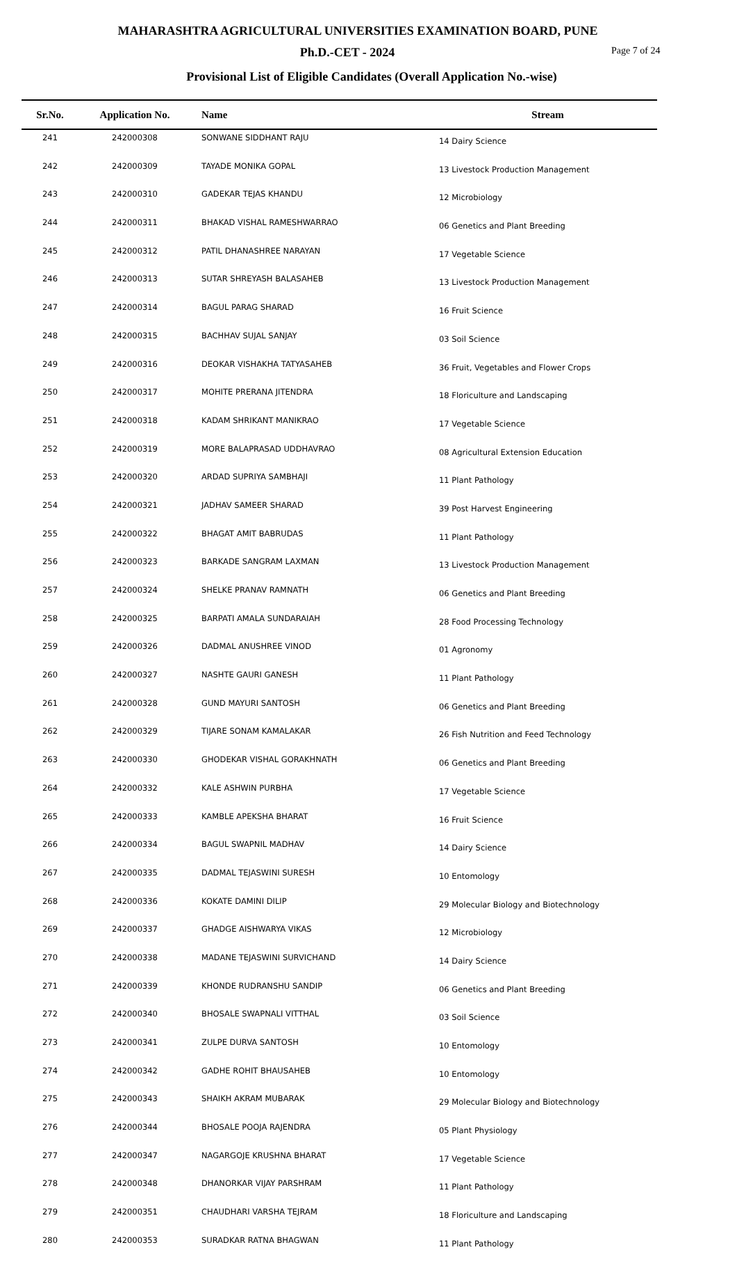MAHARASHTRA AGRICULTURAL UNIVERSITIES EXAMINATION BOARD, PUNE
Ph.D.-CET - 2024
Page 7 of 24
Provisional List of Eligible Candidates (Overall Application No.-wise)
| Sr.No. | Application No. | Name | Stream |
| --- | --- | --- | --- |
| 241 | 242000308 | SONWANE SIDDHANT RAJU | 14 Dairy Science |
| 242 | 242000309 | TAYADE MONIKA GOPAL | 13 Livestock Production Management |
| 243 | 242000310 | GADEKAR TEJAS KHANDU | 12 Microbiology |
| 244 | 242000311 | BHAKAD VISHAL RAMESHWARRAO | 06 Genetics and Plant Breeding |
| 245 | 242000312 | PATIL DHANASHREE NARAYAN | 17 Vegetable Science |
| 246 | 242000313 | SUTAR SHREYASH BALASAHEB | 13 Livestock Production Management |
| 247 | 242000314 | BAGUL PARAG SHARAD | 16 Fruit Science |
| 248 | 242000315 | BACHHAV SUJAL SANJAY | 03 Soil Science |
| 249 | 242000316 | DEOKAR VISHAKHA TATYASAHEB | 36 Fruit, Vegetables and Flower Crops |
| 250 | 242000317 | MOHITE PRERANA JITENDRA | 18 Floriculture and Landscaping |
| 251 | 242000318 | KADAM SHRIKANT MANIKRAO | 17 Vegetable Science |
| 252 | 242000319 | MORE BALAPRASAD UDDHAVRAO | 08 Agricultural Extension Education |
| 253 | 242000320 | ARDAD SUPRIYA SAMBHAJI | 11 Plant Pathology |
| 254 | 242000321 | JADHAV SAMEER SHARAD | 39 Post Harvest Engineering |
| 255 | 242000322 | BHAGAT AMIT BABRUDAS | 11 Plant Pathology |
| 256 | 242000323 | BARKADE SANGRAM LAXMAN | 13 Livestock Production Management |
| 257 | 242000324 | SHELKE PRANAV RAMNATH | 06 Genetics and Plant Breeding |
| 258 | 242000325 | BARPATI AMALA SUNDARAIAH | 28 Food Processing Technology |
| 259 | 242000326 | DADMAL ANUSHREE VINOD | 01 Agronomy |
| 260 | 242000327 | NASHTE GAURI GANESH | 11 Plant Pathology |
| 261 | 242000328 | GUND MAYURI SANTOSH | 06 Genetics and Plant Breeding |
| 262 | 242000329 | TIJARE SONAM KAMALAKAR | 26 Fish Nutrition and Feed Technology |
| 263 | 242000330 | GHODEKAR VISHAL GORAKHNATH | 06 Genetics and Plant Breeding |
| 264 | 242000332 | KALE ASHWIN PURBHA | 17 Vegetable Science |
| 265 | 242000333 | KAMBLE APEKSHA BHARAT | 16 Fruit Science |
| 266 | 242000334 | BAGUL SWAPNIL MADHAV | 14 Dairy Science |
| 267 | 242000335 | DADMAL TEJASWINI SURESH | 10 Entomology |
| 268 | 242000336 | KOKATE DAMINI DILIP | 29 Molecular Biology and Biotechnology |
| 269 | 242000337 | GHADGE AISHWARYA VIKAS | 12 Microbiology |
| 270 | 242000338 | MADANE TEJASWINI SURVICHAND | 14 Dairy Science |
| 271 | 242000339 | KHONDE RUDRANSHU SANDIP | 06 Genetics and Plant Breeding |
| 272 | 242000340 | BHOSALE SWAPNALI VITTHAL | 03 Soil Science |
| 273 | 242000341 | ZULPE DURVA SANTOSH | 10 Entomology |
| 274 | 242000342 | GADHE ROHIT BHAUSAHEB | 10 Entomology |
| 275 | 242000343 | SHAIKH AKRAM MUBARAK | 29 Molecular Biology and Biotechnology |
| 276 | 242000344 | BHOSALE POOJA RAJENDRA | 05 Plant Physiology |
| 277 | 242000347 | NAGARGOJE KRUSHNA BHARAT | 17 Vegetable Science |
| 278 | 242000348 | DHANORKAR VIJAY PARSHRAM | 11 Plant Pathology |
| 279 | 242000351 | CHAUDHARI VARSHA TEJRAM | 18 Floriculture and Landscaping |
| 280 | 242000353 | SURADKAR RATNA BHAGWAN | 11 Plant Pathology |